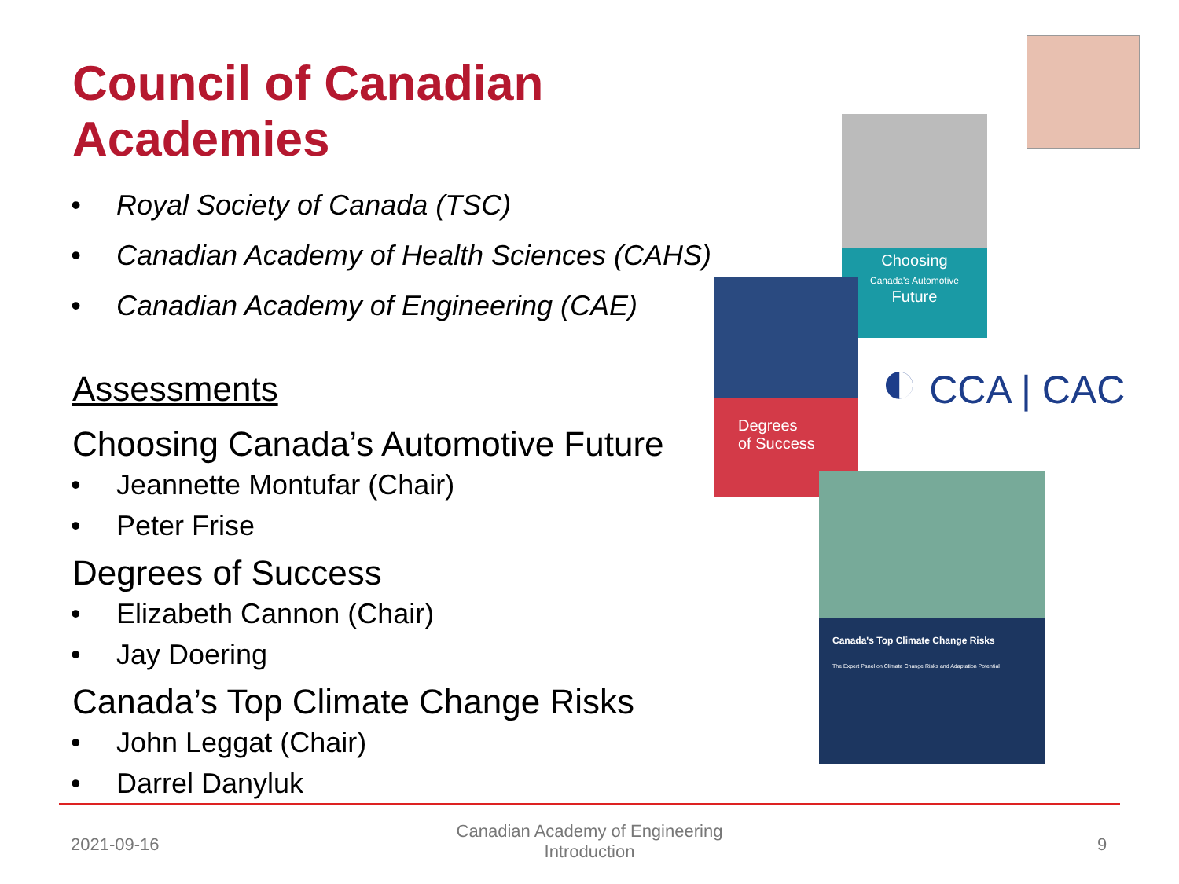Council of Canadian Academies
• Royal Society of Canada (TSC)
• Canadian Academy of Health Sciences (CAHS)
• Canadian Academy of Engineering (CAE)
Assessments
Choosing Canada’s Automotive Future
• Jeannette Montufar (Chair)
• Peter Frise
Degrees of Success
• Elizabeth Cannon (Chair)
• Jay Doering
Canada’s Top Climate Change Risks
• John Leggat (Chair)
• Darrel Danyluk
Choosing
Canada's Automotive
Future
Degrees
of Success
◐ CCA | CAC
Canada's Top Climate Change Risks
The Expert Panel on Climate Change Risks and Adaptation Potential
2021-09-16
Canadian Academy of Engineering
Introduction
9